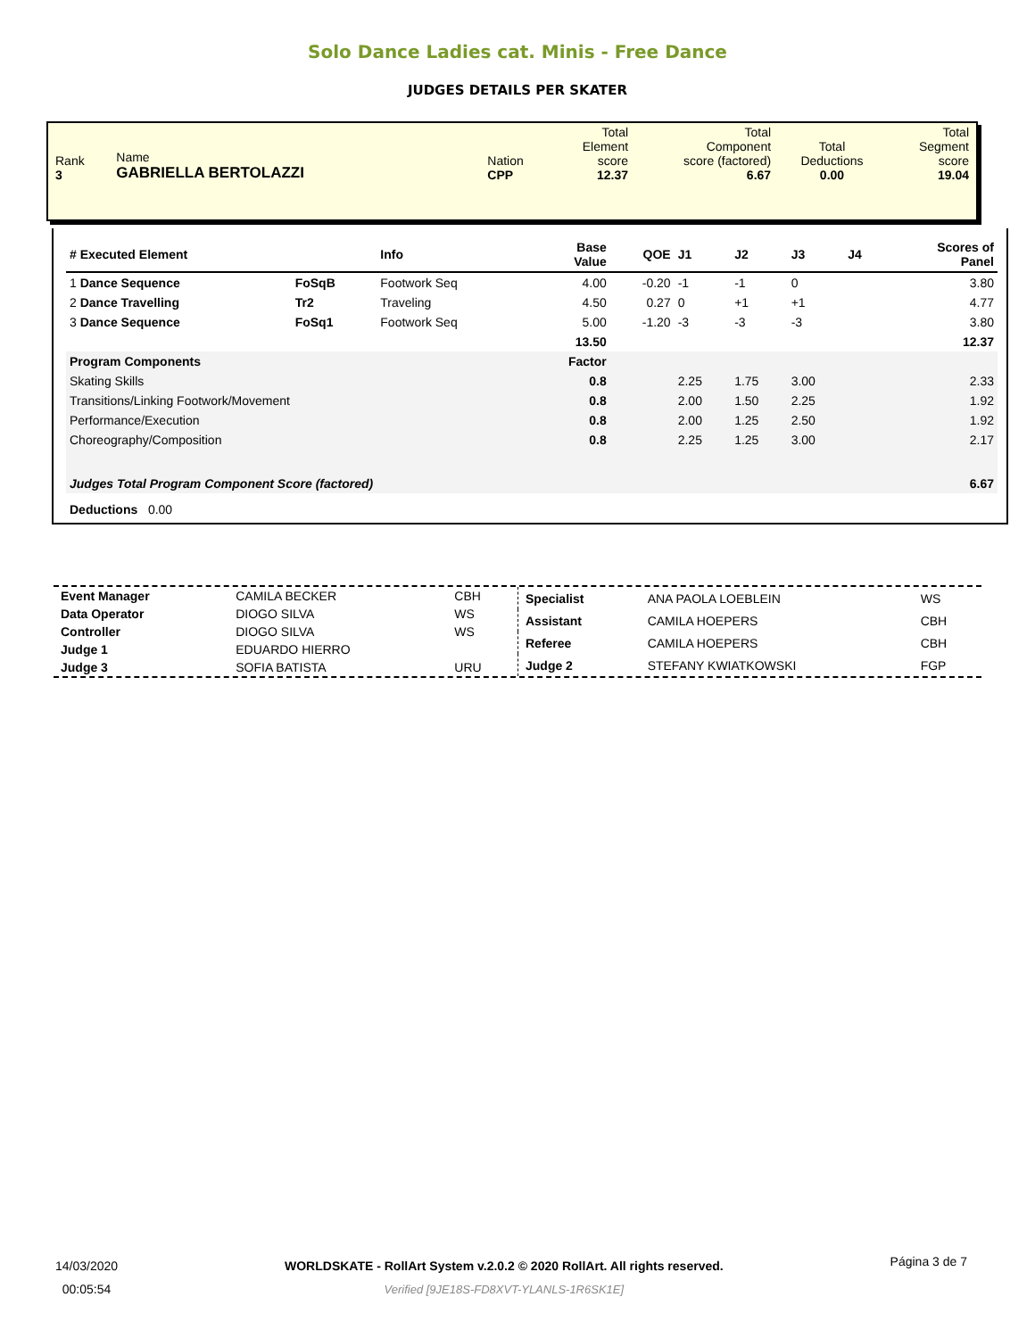Solo Dance Ladies cat. Minis - Free Dance
JUDGES DETAILS PER SKATER
| Rank 3 | Name GABRIELLA BERTOLAZZI | Nation CPP | Total Element score 12.37 | Total Component score (factored) 6.67 | Total Deductions 0.00 | Total Segment score 19.04 |
| # Executed Element | | Info | Base Value | QOE | J1 | J2 | J3 | J4 | Scores of Panel |
| --- | --- | --- | --- | --- | --- | --- | --- | --- | --- |
| 1 Dance Sequence | FoSqB | Footwork Seq | 4.00 | -0.20 | -1 | -1 | 0 | | 3.80 |
| 2 Dance Travelling | Tr2 | Traveling | 4.50 | 0.27 | 0 | +1 | +1 | | 4.77 |
| 3 Dance Sequence | FoSq1 | Footwork Seq | 5.00 | -1.20 | -3 | -3 | -3 | | 3.80 |
| | | | 13.50 | | | | | | 12.37 |
| Program Components | | | Factor | | | | | | |
| Skating Skills | | | 0.8 | | 2.25 | 1.75 | 3.00 | | 2.33 |
| Transitions/Linking Footwork/Movement | | | 0.8 | | 2.00 | 1.50 | 2.25 | | 1.92 |
| Performance/Execution | | | 0.8 | | 2.00 | 1.25 | 2.50 | | 1.92 |
| Choreography/Composition | | | 0.8 | | 2.25 | 1.25 | 3.00 | | 2.17 |
| Judges Total Program Component Score (factored) | | | | | | | | | 6.67 |
| Deductions 0.00 | | | | | | | | | |
| Event Manager | CAMILA BECKER | CBH |
| Data Operator | DIOGO SILVA | WS |
| Controller | DIOGO SILVA | WS |
| Judge 1 | EDUARDO HIERRO | |
| Judge 3 | SOFIA BATISTA | URU |
| Specialist | ANA PAOLA LOEBLEIN | WS |
| Assistant | CAMILA HOEPERS | CBH |
| Referee | CAMILA HOEPERS | CBH |
| Judge 2 | STEFANY KWIATKOWSKI | FGP |
14/03/2020
00:05:54
WORLDSKATE - RollArt System v.2.0.2 © 2020 RollArt. All rights reserved.
Verified [9JE18S-FD8XVT-YLANLS-1R6SK1E]
Página 3 de 7